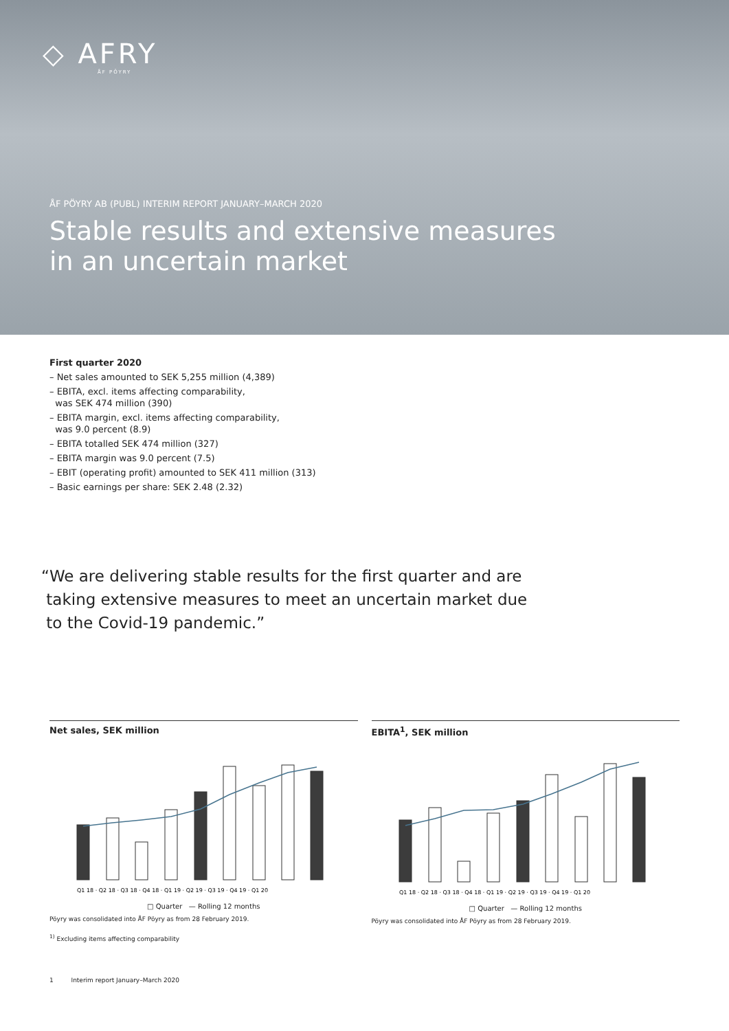◇ AFRY
ÅF PÖYRY
ÅF PÖYRY AB (PUBL) INTERIM REPORT JANUARY–MARCH 2020
Stable results and extensive measures
in an uncertain market
First quarter 2020
– Net sales amounted to SEK 5,255 million (4,389)
– EBITA, excl. items affecting comparability,
was SEK 474 million (390)
– EBITA margin, excl. items affecting comparability,
was 9.0 percent (8.9)
– EBITA totalled SEK 474 million (327)
– EBITA margin was 9.0 percent (7.5)
– EBIT (operating profit) amounted to SEK 411 million (313)
– Basic earnings per share: SEK 2.48 (2.32)
“We are delivering stable results for the first quarter and are
taking extensive measures to meet an uncertain market due
to the Covid-19 pandemic.”
Net sales, SEK million
Q1 18 · Q2 18 · Q3 18 · Q4 18 · Q1 19 · Q2 19 · Q3 19 · Q4 19 · Q1 20
□ Quarter — Rolling 12 months
Pöyry was consolidated into ÅF Pöyry as from 28 February 2019.
<sup>1)</sup> Excluding items affecting comparability
EBITA<sup>1</sup>, SEK million
Q1 18 · Q2 18 · Q3 18 · Q4 18 · Q1 19 · Q2 19 · Q3 19 · Q4 19 · Q1 20
□ Quarter — Rolling 12 months
Pöyry was consolidated into ÅF Pöyry as from 28 February 2019.
1 Interim report January–March 2020